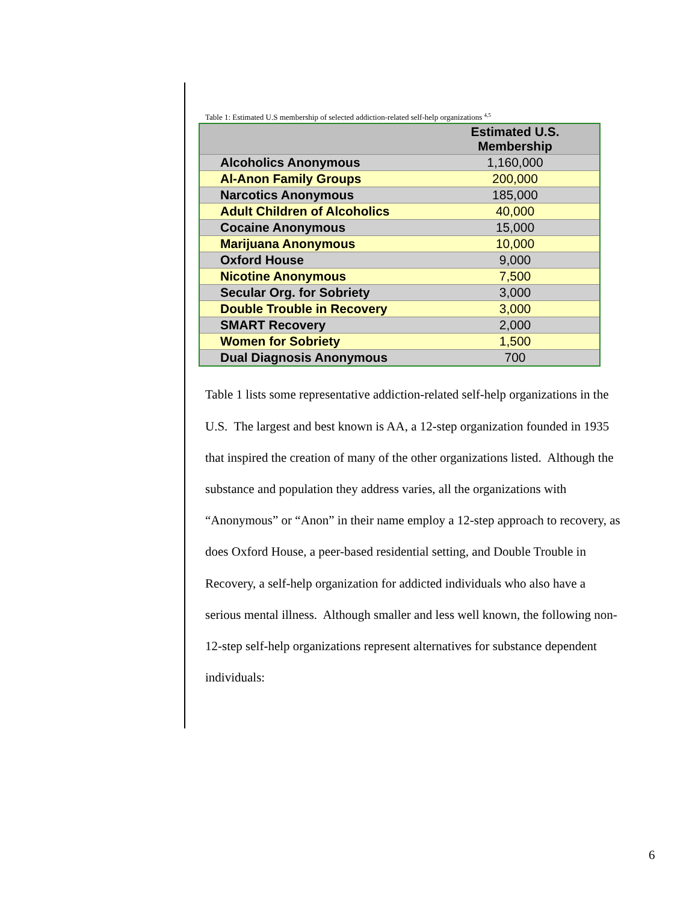Table 1: Estimated U.S membership of selected addiction-related self-help organizations <sup>4,5</sup>
| | Estimated U.S. Membership |
| --- | --- |
| Alcoholics Anonymous | 1,160,000 |
| Al-Anon Family Groups | 200,000 |
| Narcotics Anonymous | 185,000 |
| Adult Children of Alcoholics | 40,000 |
| Cocaine Anonymous | 15,000 |
| Marijuana Anonymous | 10,000 |
| Oxford House | 9,000 |
| Nicotine Anonymous | 7,500 |
| Secular Org. for Sobriety | 3,000 |
| Double Trouble in Recovery | 3,000 |
| SMART Recovery | 2,000 |
| Women for Sobriety | 1,500 |
| Dual Diagnosis Anonymous | 700 |
Table 1 lists some representative addiction-related self-help organizations in the
U.S. The largest and best known is AA, a 12-step organization founded in 1935
that inspired the creation of many of the other organizations listed. Although the
substance and population they address varies, all the organizations with
“Anonymous” or “Anon” in their name employ a 12-step approach to recovery, as
does Oxford House, a peer-based residential setting, and Double Trouble in
Recovery, a self-help organization for addicted individuals who also have a
serious mental illness. Although smaller and less well known, the following non-
12-step self-help organizations represent alternatives for substance dependent
individuals:
6